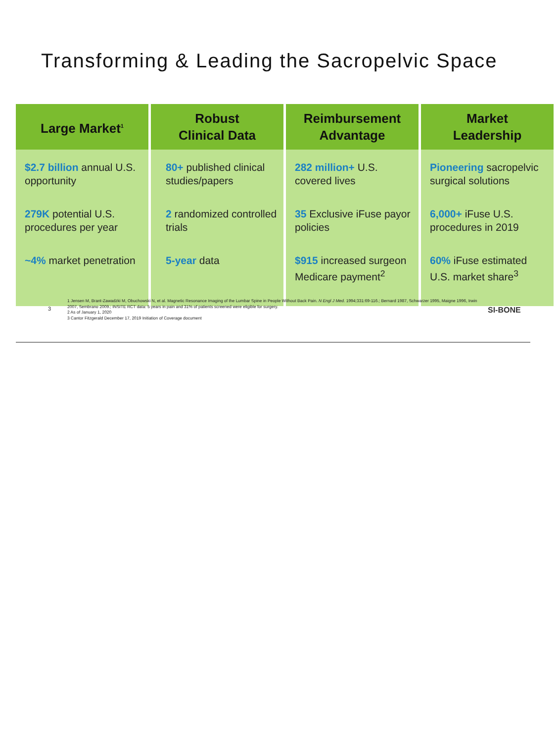Transforming & Leading the Sacropelvic Space
| Large Market<sup>1</sup> | Robust Clinical Data | Reimbursement Advantage | Market Leadership |
| --- | --- | --- | --- |
| $2.7 billion annual U.S. opportunity 279K potential U.S. procedures per year ~4% market penetration | 80+ published clinical studies/papers 2 randomized controlled trials 5-year data | 282 million+ U.S. covered lives 35 Exclusive iFuse payor policies $915 increased surgeon Medicare payment<sup>2</sup> | Pioneering sacropelvic surgical solutions 6,000+ iFuse U.S. procedures in 2019 60% iFuse estimated U.S. market share<sup>3</sup> |
3
1 Jensen M, Brant-Zawadzki M, Obuchowski N, et al. Magnetic Resonance Imaging of the Lumbar Spine in People Without Back Pain. N Engl J Med. 1994;331:69-116.; Bernard 1987, Schwarzer 1995, Maigne 1996, Irwin 2007, Sembrano 2009.; INSITE RCT data: 5 years in pain and 31% of patients screened were eligible for surgery.
2 As of January 1, 2020
3 Cantor Fitzgerald December 17, 2019 Initiation of Coverage document
SI-BONE